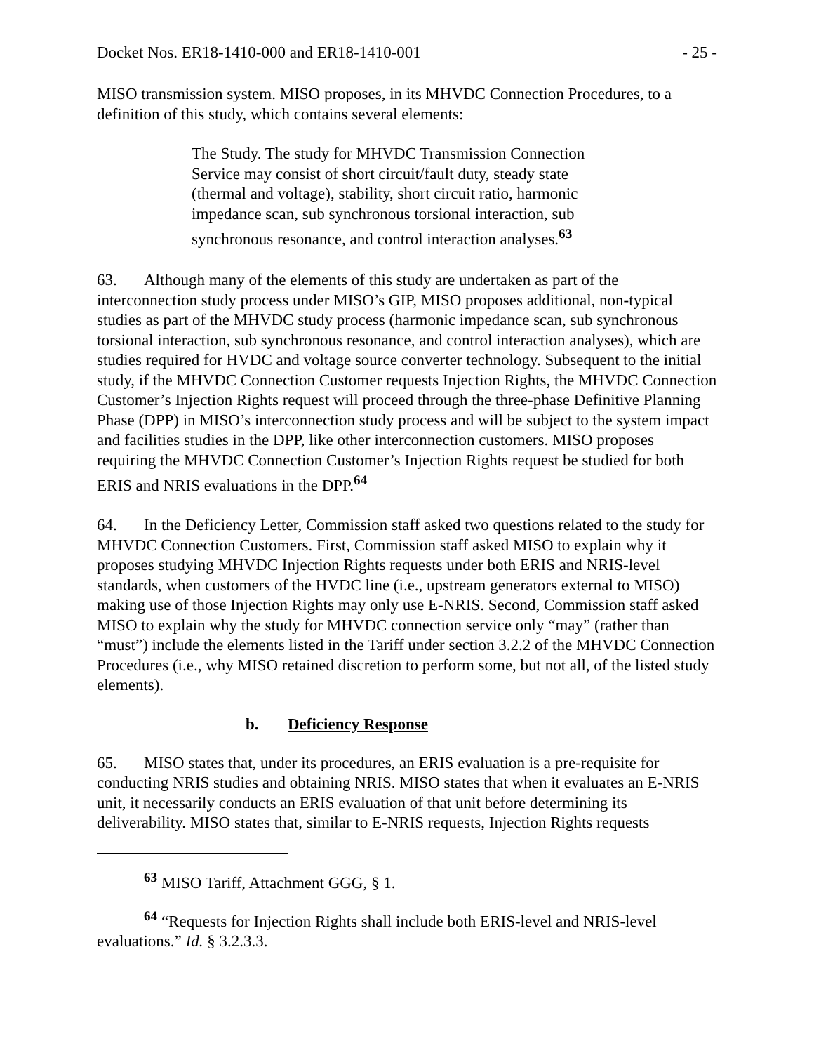Docket Nos. ER18-1410-000 and ER18-1410-001 - 25 -
MISO transmission system. MISO proposes, in its MHVDC Connection Procedures, to a definition of this study, which contains several elements:
The Study. The study for MHVDC Transmission Connection Service may consist of short circuit/fault duty, steady state (thermal and voltage), stability, short circuit ratio, harmonic impedance scan, sub synchronous torsional interaction, sub synchronous resonance, and control interaction analyses.<sup>63</sup>
63. Although many of the elements of this study are undertaken as part of the interconnection study process under MISO’s GIP, MISO proposes additional, non-typical studies as part of the MHVDC study process (harmonic impedance scan, sub synchronous torsional interaction, sub synchronous resonance, and control interaction analyses), which are studies required for HVDC and voltage source converter technology. Subsequent to the initial study, if the MHVDC Connection Customer requests Injection Rights, the MHVDC Connection Customer’s Injection Rights request will proceed through the three-phase Definitive Planning Phase (DPP) in MISO’s interconnection study process and will be subject to the system impact and facilities studies in the DPP, like other interconnection customers. MISO proposes requiring the MHVDC Connection Customer’s Injection Rights request be studied for both ERIS and NRIS evaluations in the DPP.<sup>64</sup>
64. In the Deficiency Letter, Commission staff asked two questions related to the study for MHVDC Connection Customers. First, Commission staff asked MISO to explain why it proposes studying MHVDC Injection Rights requests under both ERIS and NRIS-level standards, when customers of the HVDC line (i.e., upstream generators external to MISO) making use of those Injection Rights may only use E-NRIS. Second, Commission staff asked MISO to explain why the study for MHVDC connection service only “may” (rather than “must”) include the elements listed in the Tariff under section 3.2.2 of the MHVDC Connection Procedures (i.e., why MISO retained discretion to perform some, but not all, of the listed study elements).
b. Deficiency Response
65. MISO states that, under its procedures, an ERIS evaluation is a pre-requisite for conducting NRIS studies and obtaining NRIS. MISO states that when it evaluates an E-NRIS unit, it necessarily conducts an ERIS evaluation of that unit before determining its deliverability. MISO states that, similar to E-NRIS requests, Injection Rights requests
<sup>63</sup> MISO Tariff, Attachment GGG, § 1.
<sup>64</sup> “Requests for Injection Rights shall include both ERIS-level and NRIS-level evaluations.” Id. § 3.2.3.3.